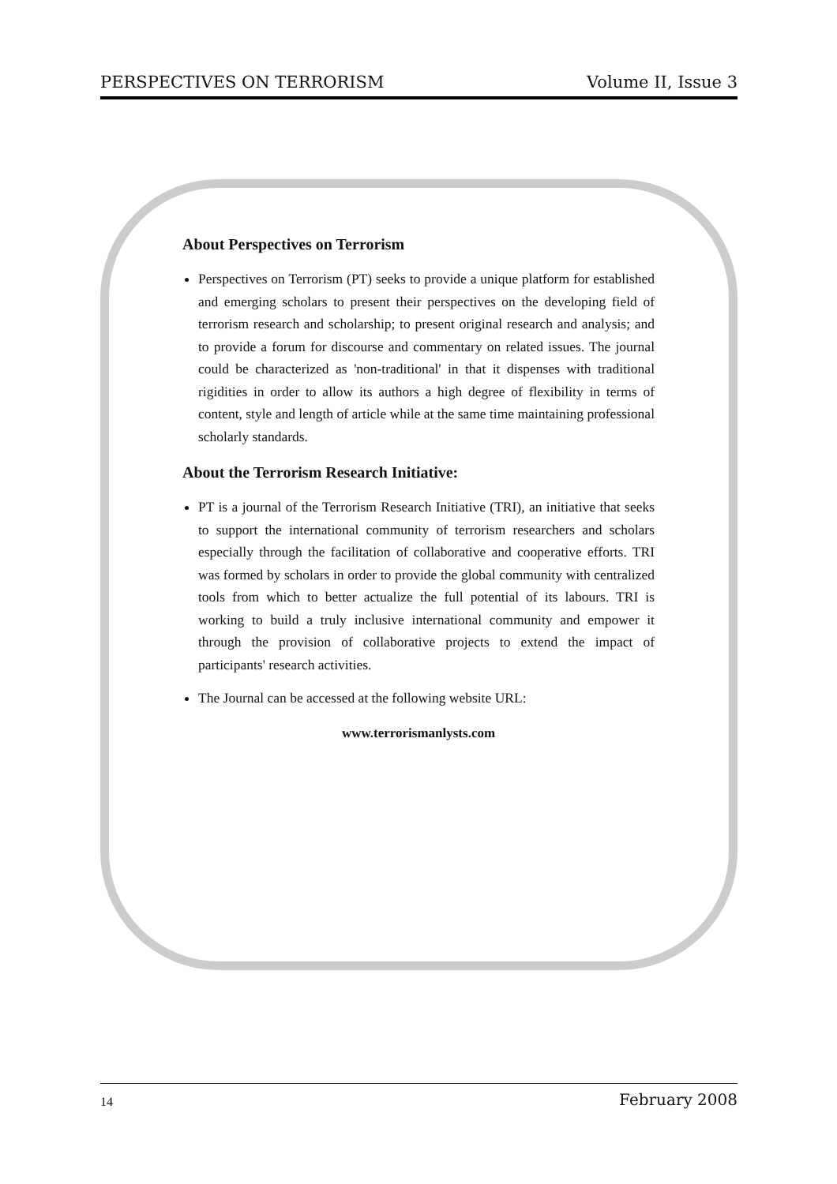PERSPECTIVES ON TERRORISM Volume II, Issue 3
About Perspectives on Terrorism
Perspectives on Terrorism (PT) seeks to provide a unique platform for established and emerging scholars to present their perspectives on the developing field of terrorism research and scholarship; to present original research and analysis; and to provide a forum for discourse and commentary on related issues. The journal could be characterized as 'non-traditional' in that it dispenses with traditional rigidities in order to allow its authors a high degree of flexibility in terms of content, style and length of article while at the same time maintaining professional scholarly standards.
About the Terrorism Research Initiative:
PT is a journal of the Terrorism Research Initiative (TRI), an initiative that seeks to support the international community of terrorism researchers and scholars especially through the facilitation of collaborative and cooperative efforts. TRI was formed by scholars in order to provide the global community with centralized tools from which to better actualize the full potential of its labours. TRI is working to build a truly inclusive international community and empower it through the provision of collaborative projects to extend the impact of participants' research activities.
The Journal can be accessed at the following website URL:
www.terrorismanlysts.com
14 February 2008